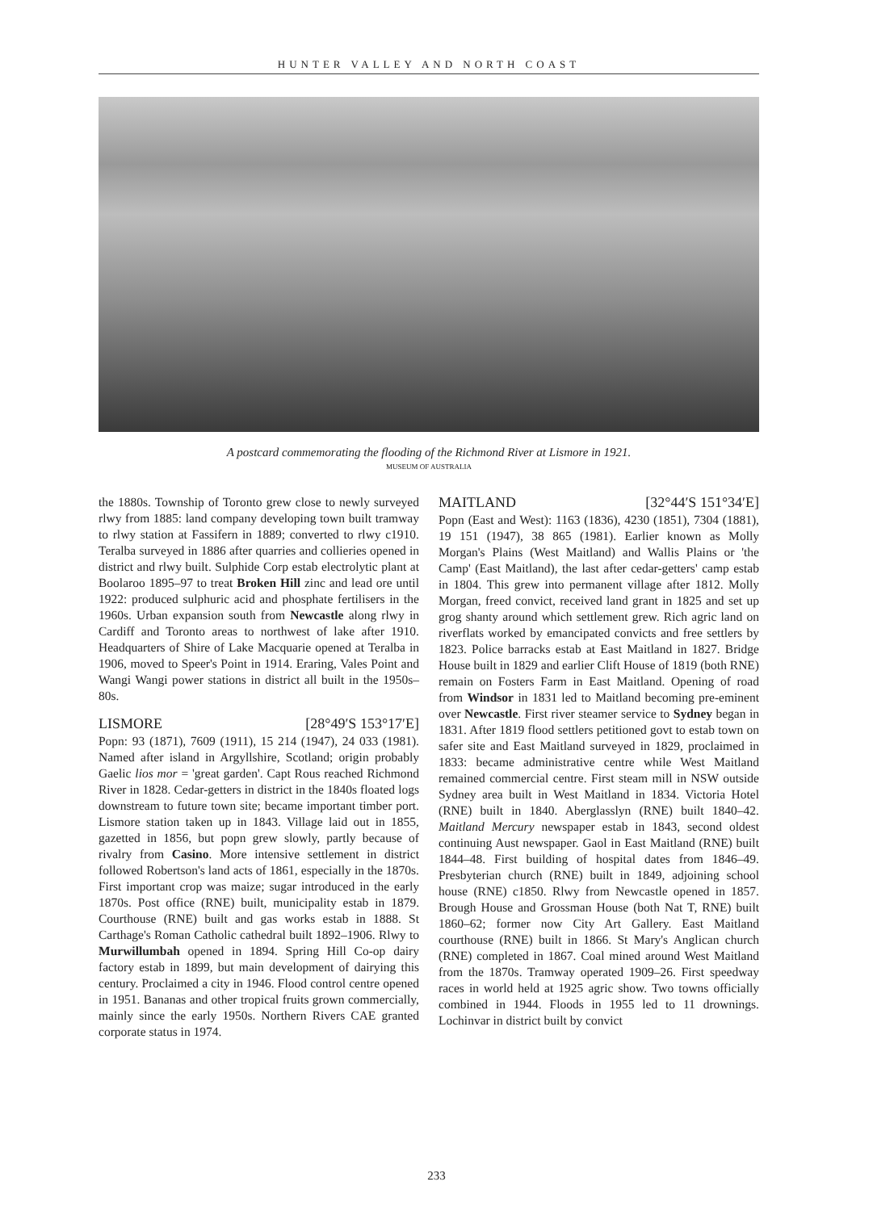HUNTER VALLEY AND NORTH COAST
A postcard commemorating the flooding of the Richmond River at Lismore in 1921.
MUSEUM OF AUSTRALIA
the 1880s. Township of Toronto grew close to newly surveyed rlwy from 1885: land company developing town built tramway to rlwy station at Fassifern in 1889; converted to rlwy c1910. Teralba surveyed in 1886 after quarries and collieries opened in district and rlwy built. Sulphide Corp estab electrolytic plant at Boolaroo 1895–97 to treat Broken Hill zinc and lead ore until 1922: produced sulphuric acid and phosphate fertilisers in the 1960s. Urban expansion south from Newcastle along rlwy in Cardiff and Toronto areas to northwest of lake after 1910. Headquarters of Shire of Lake Macquarie opened at Teralba in 1906, moved to Speer's Point in 1914. Eraring, Vales Point and Wangi Wangi power stations in district all built in the 1950s–80s.
LISMORE [28°49′S 153°17′E]
Popn: 93 (1871), 7609 (1911), 15 214 (1947), 24 033 (1981). Named after island in Argyllshire, Scotland; origin probably Gaelic lios mor = 'great garden'. Capt Rous reached Richmond River in 1828. Cedar-getters in district in the 1840s floated logs downstream to future town site; became important timber port. Lismore station taken up in 1843. Village laid out in 1855, gazetted in 1856, but popn grew slowly, partly because of rivalry from Casino. More intensive settlement in district followed Robertson's land acts of 1861, especially in the 1870s. First important crop was maize; sugar introduced in the early 1870s. Post office (RNE) built, municipality estab in 1879. Courthouse (RNE) built and gas works estab in 1888. St Carthage's Roman Catholic cathedral built 1892–1906. Rlwy to Murwillumbah opened in 1894. Spring Hill Co-op dairy factory estab in 1899, but main development of dairying this century. Proclaimed a city in 1946. Flood control centre opened in 1951. Bananas and other tropical fruits grown commercially, mainly since the early 1950s. Northern Rivers CAE granted corporate status in 1974.
MAITLAND [32°44′S 151°34′E]
Popn (East and West): 1163 (1836), 4230 (1851), 7304 (1881), 19 151 (1947), 38 865 (1981). Earlier known as Molly Morgan's Plains (West Maitland) and Wallis Plains or 'the Camp' (East Maitland), the last after cedar-getters' camp estab in 1804. This grew into permanent village after 1812. Molly Morgan, freed convict, received land grant in 1825 and set up grog shanty around which settlement grew. Rich agric land on riverflats worked by emancipated convicts and free settlers by 1823. Police barracks estab at East Maitland in 1827. Bridge House built in 1829 and earlier Clift House of 1819 (both RNE) remain on Fosters Farm in East Maitland. Opening of road from Windsor in 1831 led to Maitland becoming pre-eminent over Newcastle. First river steamer service to Sydney began in 1831. After 1819 flood settlers petitioned govt to estab town on safer site and East Maitland surveyed in 1829, proclaimed in 1833: became administrative centre while West Maitland remained commercial centre. First steam mill in NSW outside Sydney area built in West Maitland in 1834. Victoria Hotel (RNE) built in 1840. Aberglasslyn (RNE) built 1840–42. Maitland Mercury newspaper estab in 1843, second oldest continuing Aust newspaper. Gaol in East Maitland (RNE) built 1844–48. First building of hospital dates from 1846–49. Presbyterian church (RNE) built in 1849, adjoining school house (RNE) c1850. Rlwy from Newcastle opened in 1857. Brough House and Grossman House (both Nat T, RNE) built 1860–62; former now City Art Gallery. East Maitland courthouse (RNE) built in 1866. St Mary's Anglican church (RNE) completed in 1867. Coal mined around West Maitland from the 1870s. Tramway operated 1909–26. First speedway races in world held at 1925 agric show. Two towns officially combined in 1944. Floods in 1955 led to 11 drownings. Lochinvar in district built by convict
233